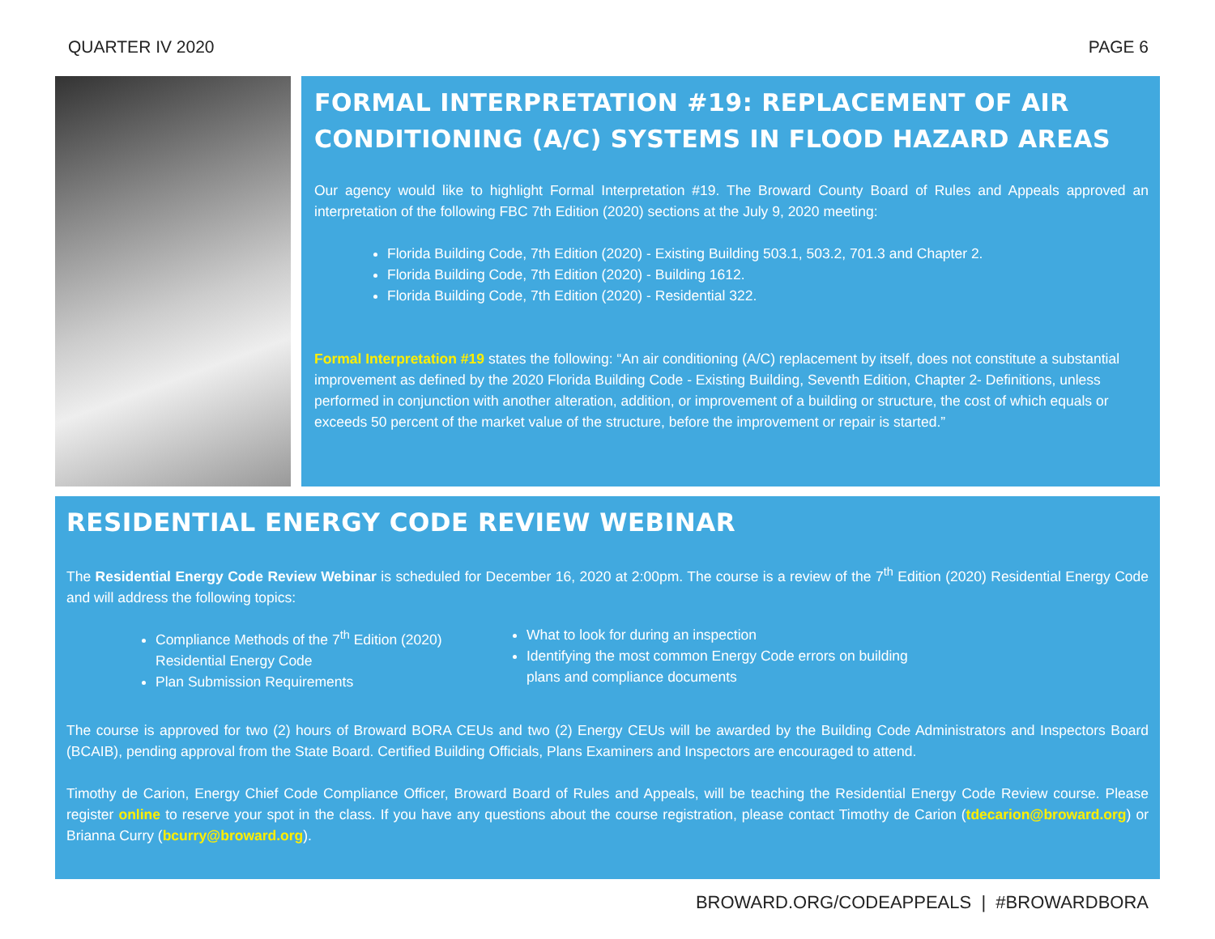QUARTER IV 2020 PAGE 6
FORMAL INTERPRETATION #19: REPLACEMENT OF AIR CONDITIONING (A/C) SYSTEMS IN FLOOD HAZARD AREAS
Our agency would like to highlight Formal Interpretation #19. The Broward County Board of Rules and Appeals approved an interpretation of the following FBC 7th Edition (2020) sections at the July 9, 2020 meeting:
Florida Building Code, 7th Edition (2020) - Existing Building 503.1, 503.2, 701.3 and Chapter 2.
Florida Building Code, 7th Edition (2020) - Building 1612.
Florida Building Code, 7th Edition (2020) - Residential 322.
Formal Interpretation #19 states the following: “An air conditioning (A/C) replacement by itself, does not constitute a substantial improvement as defined by the 2020 Florida Building Code - Existing Building, Seventh Edition, Chapter 2- Definitions, unless performed in conjunction with another alteration, addition, or improvement of a building or structure, the cost of which equals or exceeds 50 percent of the market value of the structure, before the improvement or repair is started.”
RESIDENTIAL ENERGY CODE REVIEW WEBINAR
The Residential Energy Code Review Webinar is scheduled for December 16, 2020 at 2:00pm. The course is a review of the 7<sup>th</sup> Edition (2020) Residential Energy Code and will address the following topics:
Compliance Methods of the 7<sup>th</sup> Edition (2020) Residential Energy Code
Plan Submission Requirements
What to look for during an inspection
Identifying the most common Energy Code errors on building plans and compliance documents
The course is approved for two (2) hours of Broward BORA CEUs and two (2) Energy CEUs will be awarded by the Building Code Administrators and Inspectors Board (BCAIB), pending approval from the State Board. Certified Building Officials, Plans Examiners and Inspectors are encouraged to attend.
Timothy de Carion, Energy Chief Code Compliance Officer, Broward Board of Rules and Appeals, will be teaching the Residential Energy Code Review course. Please register online to reserve your spot in the class. If you have any questions about the course registration, please contact Timothy de Carion (tdecarion@broward.org) or Brianna Curry (bcurry@broward.org).
BROWARD.ORG/CODEAPPEALS | #BROWARDBORA